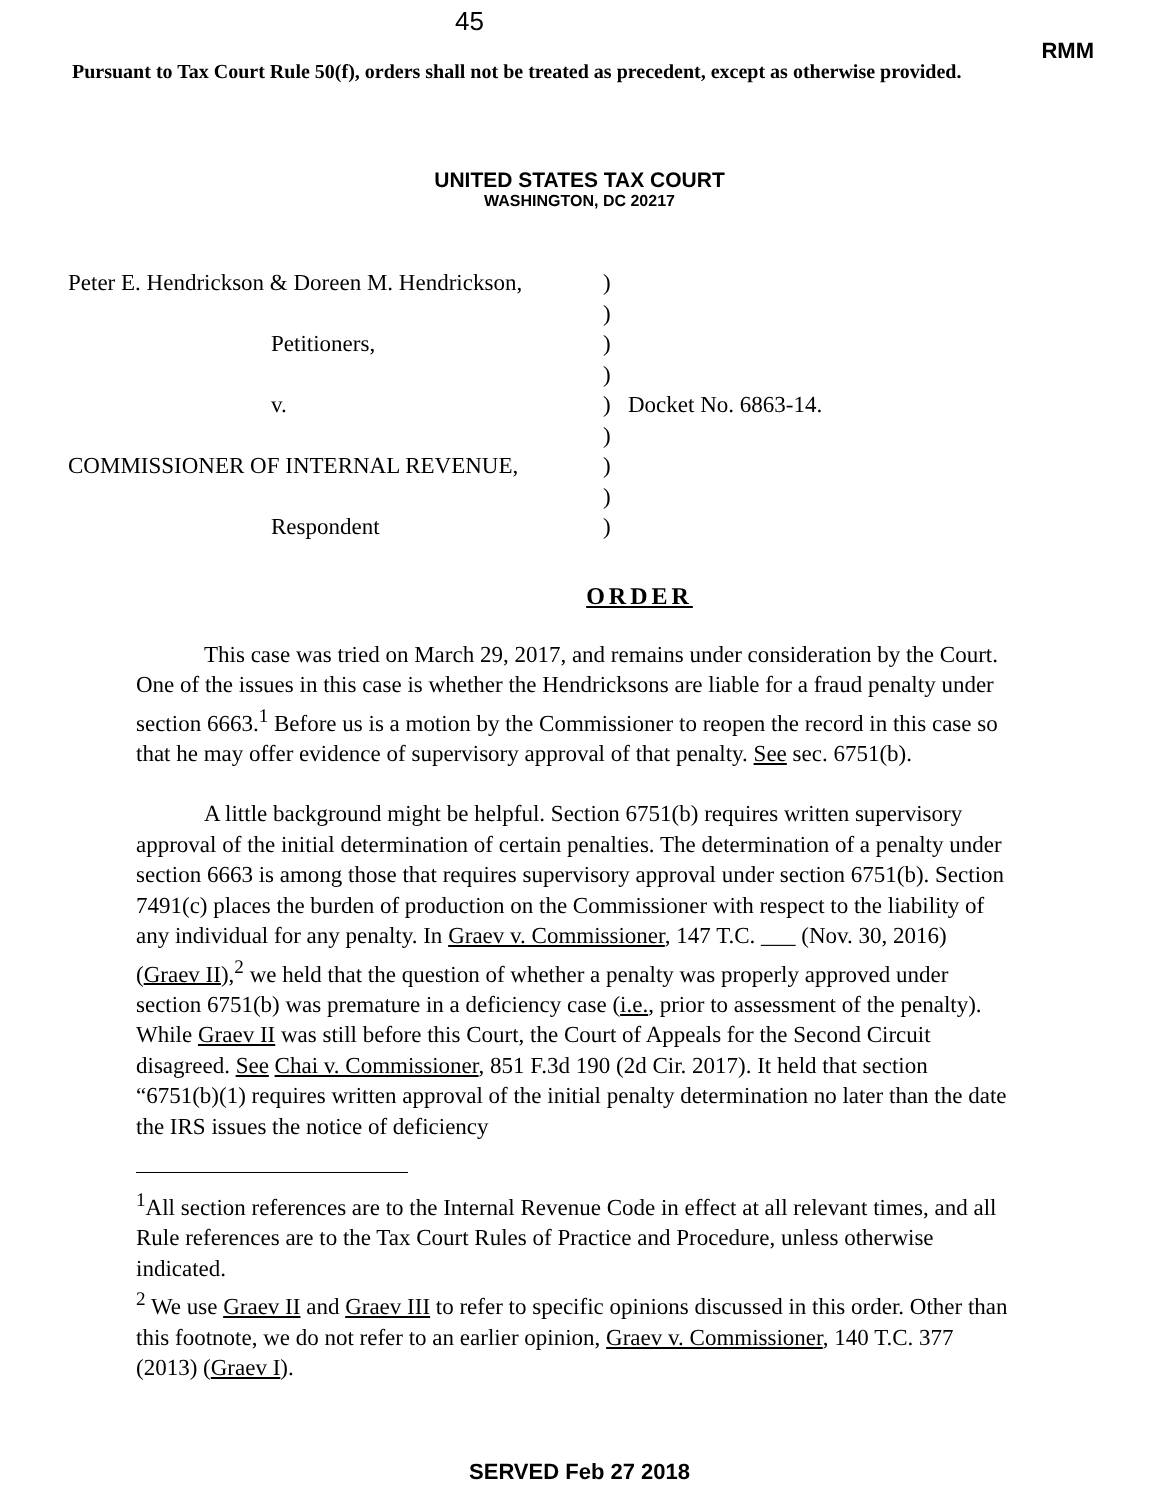45
RMM
Pursuant to Tax Court Rule 50(f), orders shall not be treated as precedent, except as otherwise provided.
UNITED STATES TAX COURT
WASHINGTON, DC 20217
| Peter E. Hendrickson & Doreen M. Hendrickson, | ) | |
| | ) | |
| Petitioners, | ) | |
| | ) | |
| v. | ) | Docket No. 6863-14. |
| | ) | |
| COMMISSIONER OF INTERNAL REVENUE, | ) | |
| | ) | |
| Respondent | ) | |
ORDER
This case was tried on March 29, 2017, and remains under consideration by the Court. One of the issues in this case is whether the Hendricksons are liable for a fraud penalty under section 6663.<sup>1</sup> Before us is a motion by the Commissioner to reopen the record in this case so that he may offer evidence of supervisory approval of that penalty. See sec. 6751(b).
A little background might be helpful. Section 6751(b) requires written supervisory approval of the initial determination of certain penalties. The determination of a penalty under section 6663 is among those that requires supervisory approval under section 6751(b). Section 7491(c) places the burden of production on the Commissioner with respect to the liability of any individual for any penalty. In Graev v. Commissioner, 147 T.C. ___ (Nov. 30, 2016) (Graev II),<sup>2</sup> we held that the question of whether a penalty was properly approved under section 6751(b) was premature in a deficiency case (i.e., prior to assessment of the penalty). While Graev II was still before this Court, the Court of Appeals for the Second Circuit disagreed. See Chai v. Commissioner, 851 F.3d 190 (2d Cir. 2017). It held that section “6751(b)(1) requires written approval of the initial penalty determination no later than the date the IRS issues the notice of deficiency
<sup>1</sup> All section references are to the Internal Revenue Code in effect at all relevant times, and all Rule references are to the Tax Court Rules of Practice and Procedure, unless otherwise indicated.
<sup>2</sup> We use Graev II and Graev III to refer to specific opinions discussed in this order. Other than this footnote, we do not refer to an earlier opinion, Graev v. Commissioner, 140 T.C. 377 (2013) (Graev I).
SERVED Feb 27 2018